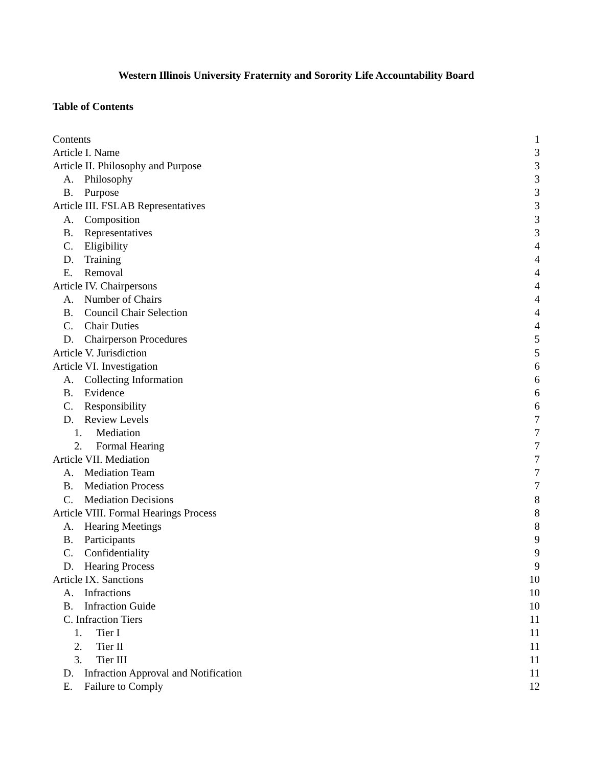Western Illinois University Fraternity and Sorority Life Accountability Board
Table of Contents
Contents 1
Article I. Name 3
Article II. Philosophy and Purpose 3
A. Philosophy 3
B. Purpose 3
Article III. FSLAB Representatives 3
A. Composition 3
B. Representatives 3
C. Eligibility 4
D. Training 4
E. Removal 4
Article IV. Chairpersons 4
A. Number of Chairs 4
B. Council Chair Selection 4
C. Chair Duties 4
D. Chairperson Procedures 5
Article V. Jurisdiction 5
Article VI. Investigation 6
A. Collecting Information 6
B. Evidence 6
C. Responsibility 6
D. Review Levels 7
1. Mediation 7
2. Formal Hearing 7
Article VII. Mediation 7
A. Mediation Team 7
B. Mediation Process 7
C. Mediation Decisions 8
Article VIII. Formal Hearings Process 8
A. Hearing Meetings 8
B. Participants 9
C. Confidentiality 9
D. Hearing Process 9
Article IX. Sanctions 10
A. Infractions 10
B. Infraction Guide 10
C. Infraction Tiers 11
1. Tier I 11
2. Tier II 11
3. Tier III 11
D. Infraction Approval and Notification 11
E. Failure to Comply 12